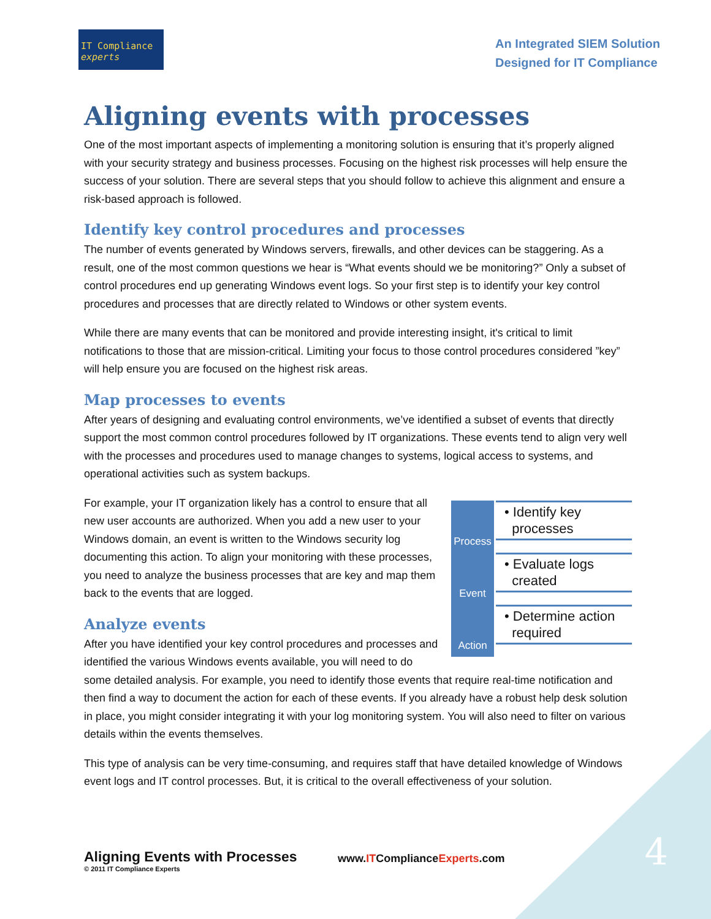IT Compliance experts
An Integrated SIEM Solution
Designed for IT Compliance
Aligning events with processes
One of the most important aspects of implementing a monitoring solution is ensuring that it’s properly aligned with your security strategy and business processes. Focusing on the highest risk processes will help ensure the success of your solution. There are several steps that you should follow to achieve this alignment and ensure a risk-based approach is followed.
Identify key control procedures and processes
The number of events generated by Windows servers, firewalls, and other devices can be staggering. As a result, one of the most common questions we hear is “What events should we be monitoring?” Only a subset of control procedures end up generating Windows event logs. So your first step is to identify your key control procedures and processes that are directly related to Windows or other system events.
While there are many events that can be monitored and provide interesting insight, it's critical to limit notifications to those that are mission-critical. Limiting your focus to those control procedures considered ”key” will help ensure you are focused on the highest risk areas.
Map processes to events
After years of designing and evaluating control environments, we’ve identified a subset of events that directly support the most common control procedures followed by IT organizations. These events tend to align very well with the processes and procedures used to manage changes to systems, logical access to systems, and operational activities such as system backups.
Process
• Identify key
processes
Event
• Evaluate logs
created
Action
• Determine action
required
For example, your IT organization likely has a control to ensure that all new user accounts are authorized. When you add a new user to your Windows domain, an event is written to the Windows security log documenting this action. To align your monitoring with these processes, you need to analyze the business processes that are key and map them back to the events that are logged.
Analyze events
After you have identified your key control procedures and processes and identified the various Windows events available, you will need to do some detailed analysis. For example, you need to identify those events that require real-time notification and then find a way to document the action for each of these events. If you already have a robust help desk solution in place, you might consider integrating it with your log monitoring system. You will also need to filter on various details within the events themselves.
This type of analysis can be very time-consuming, and requires staff that have detailed knowledge of Windows event logs and IT control processes. But, it is critical to the overall effectiveness of your solution.
Aligning Events with Processes
© 2011 IT Compliance Experts
www.ITComplianceExperts.com 4